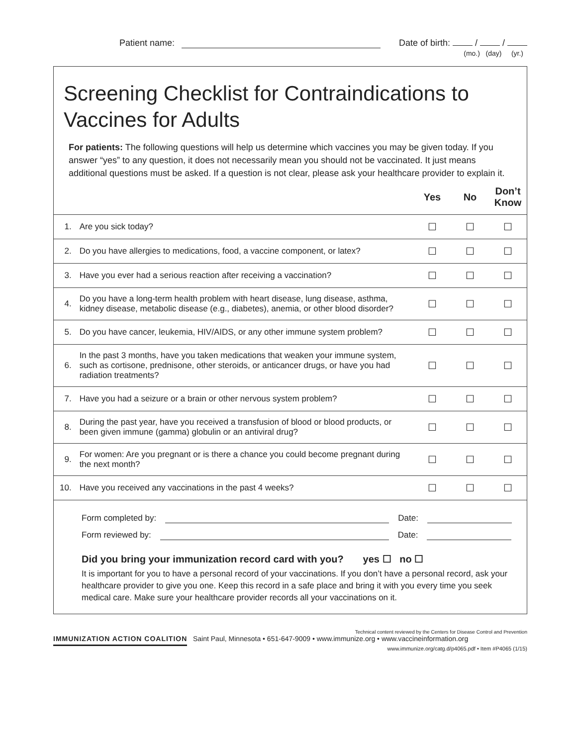Patient name: Date of birth: / /
(mo.) (day) (yr.)
Screening Checklist for Contraindications to Vaccines for Adults
For patients: The following questions will help us determine which vaccines you may be given today. If you answer “yes” to any question, it does not necessarily mean you should not be vaccinated. It just means additional questions must be asked. If a question is not clear, please ask your healthcare provider to explain it.
| | | Yes | No | Don’t Know |
| --- | --- | --- | --- | --- |
| 1. | Are you sick today? | ☐ | ☐ | ☐ |
| 2. | Do you have allergies to medications, food, a vaccine component, or latex? | ☐ | ☐ | ☐ |
| 3. | Have you ever had a serious reaction after receiving a vaccination? | ☐ | ☐ | ☐ |
| 4. | Do you have a long-term health problem with heart disease, lung disease, asthma, kidney disease, metabolic disease (e.g., diabetes), anemia, or other blood disorder? | ☐ | ☐ | ☐ |
| 5. | Do you have cancer, leukemia, HIV/AIDS, or any other immune system problem? | ☐ | ☐ | ☐ |
| 6. | In the past 3 months, have you taken medications that weaken your immune system, such as cortisone, prednisone, other steroids, or anticancer drugs, or have you had radiation treatments? | ☐ | ☐ | ☐ |
| 7. | Have you had a seizure or a brain or other nervous system problem? | ☐ | ☐ | ☐ |
| 8. | During the past year, have you received a transfusion of blood or blood products, or been given immune (gamma) globulin or an antiviral drug? | ☐ | ☐ | ☐ |
| 9. | For women: Are you pregnant or is there a chance you could become pregnant during the next month? | ☐ | ☐ | ☐ |
| 10. | Have you received any vaccinations in the past 4 weeks? | ☐ | ☐ | ☐ |
Form completed by: Date:
Form reviewed by: Date:
Did you bring your immunization record card with you? yes ☐ no ☐
It is important for you to have a personal record of your vaccinations. If you don’t have a personal record, ask your healthcare provider to give you one. Keep this record in a safe place and bring it with you every time you seek medical care. Make sure your healthcare provider records all your vaccinations on it.
Technical content reviewed by the Centers for Disease Control and Prevention
IMMUNIZATION ACTION COALITION Saint Paul, Minnesota • 651-647-9009 • www.immunize.org • www.vaccineinformation.org
www.immunize.org/catg.d/p4065.pdf • Item #P4065 (1/15)